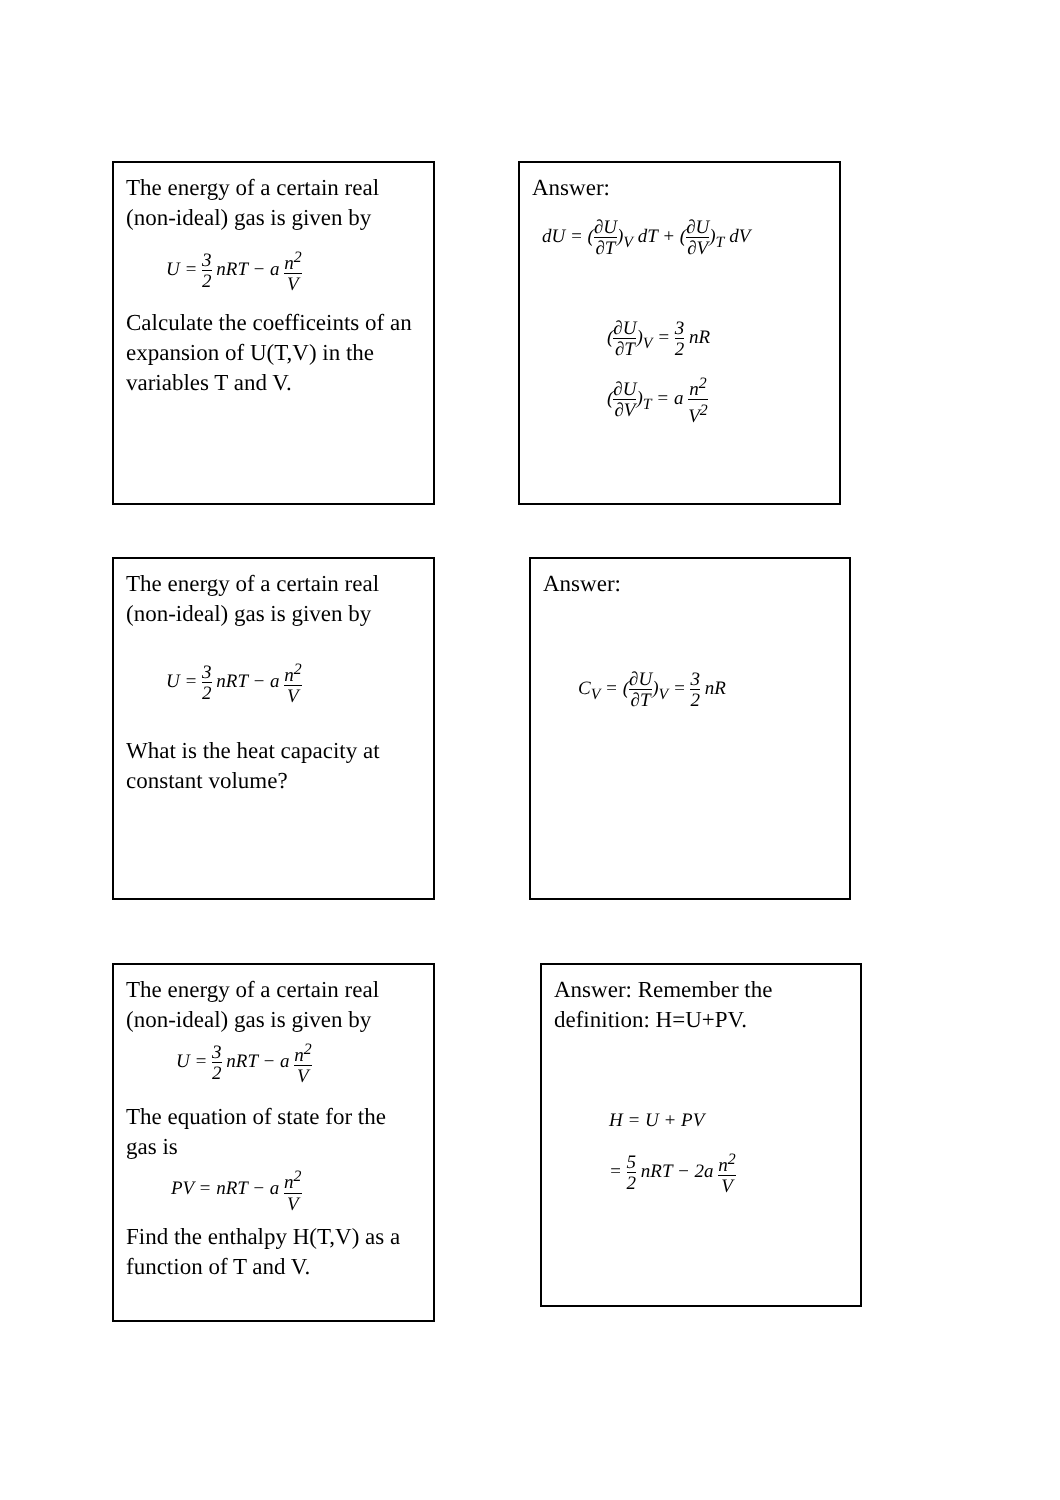The energy of a certain real (non-ideal) gas is given by
U = 3 2 nRT − a n<sup>2</sup> V
Calculate the coefficeints of an expansion of U(T,V) in the variables T and V.
Answer:
dU = (∂U ∂T)<sub>V</sub> dT + (∂U ∂V)<sub>T</sub> dV
(∂U ∂T)<sub>V</sub> = 3 2 nR
(∂U ∂V)<sub>T</sub> = a n<sup>2</sup> V<sup>2</sup>
The energy of a certain real (non-ideal) gas is given by
U = 3 2 nRT − a n<sup>2</sup> V
What is the heat capacity at constant volume?
Answer:
C<sub>V</sub> = (∂U ∂T)<sub>V</sub> = 3 2 nR
The energy of a certain real (non-ideal) gas is given by
U = 3 2 nRT − a n<sup>2</sup> V
The equation of state for the gas is
PV = nRT − a n<sup>2</sup> V
Find the enthalpy H(T,V) as a function of T and V.
Answer: Remember the definition: H=U+PV.
H = U + PV
= 5 2 nRT − 2a n<sup>2</sup> V